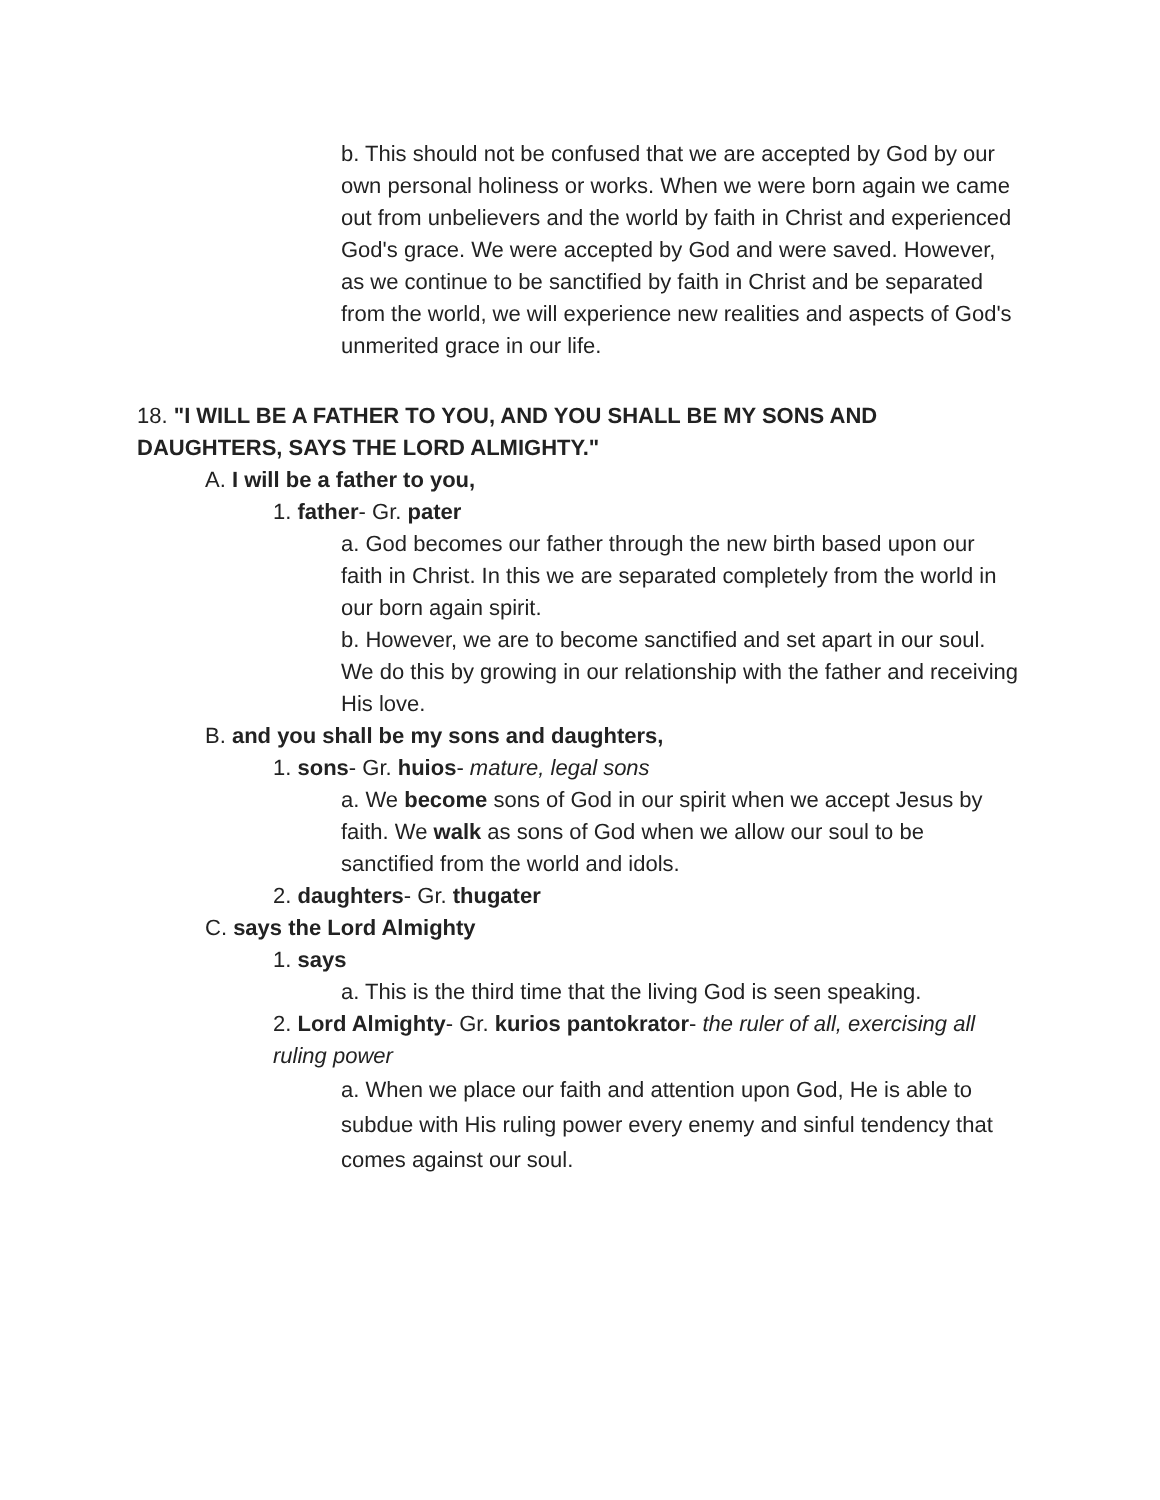b. This should not be confused that we are accepted by God by our own personal holiness or works. When we were born again we came out from unbelievers and the world by faith in Christ and experienced God's grace. We were accepted by God and were saved. However, as we continue to be sanctified by faith in Christ and be separated from the world, we will experience new realities and aspects of God's unmerited grace in our life.
18. "I WILL BE A FATHER TO YOU, AND YOU SHALL BE MY SONS AND DAUGHTERS, SAYS THE LORD ALMIGHTY."
A. I will be a father to you,
1. father- Gr. pater
a. God becomes our father through the new birth based upon our faith in Christ. In this we are separated completely from the world in our born again spirit.
b. However, we are to become sanctified and set apart in our soul. We do this by growing in our relationship with the father and receiving His love.
B. and you shall be my sons and daughters,
1. sons- Gr. huios- mature, legal sons
a. We become sons of God in our spirit when we accept Jesus by faith. We walk as sons of God when we allow our soul to be sanctified from the world and idols.
2. daughters- Gr. thugater
C. says the Lord Almighty
1. says
a. This is the third time that the living God is seen speaking.
2. Lord Almighty- Gr. kurios pantokrator- the ruler of all, exercising all ruling power
a. When we place our faith and attention upon God, He is able to subdue with His ruling power every enemy and sinful tendency that comes against our soul.